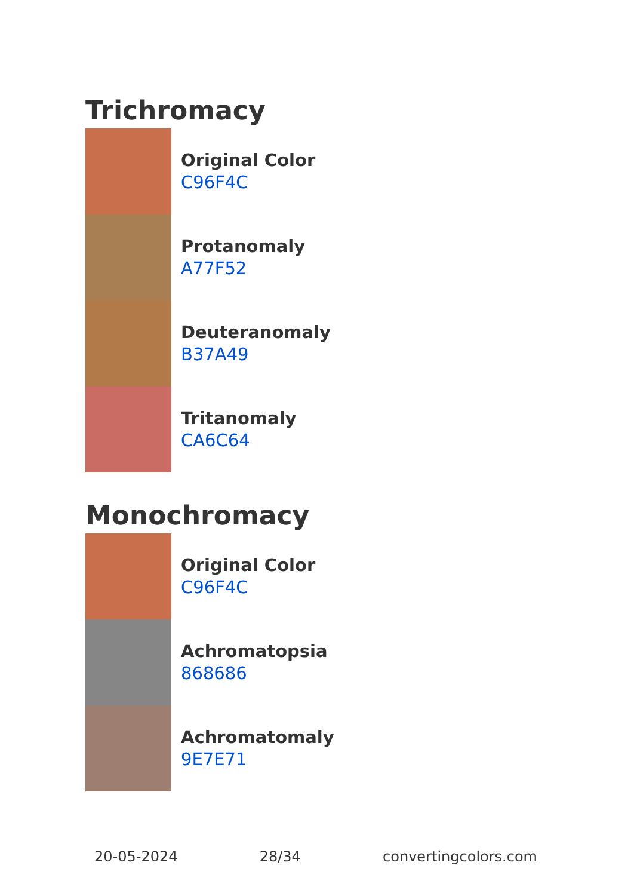Trichromacy
Original Color
C96F4C
Protanomaly
A77F52
Deuteranomaly
B37A49
Tritanomaly
CA6C64
Monochromacy
Original Color
C96F4C
Achromatopsia
868686
Achromatomaly
9E7E71
20-05-2024 28/34 convertingcolors.com